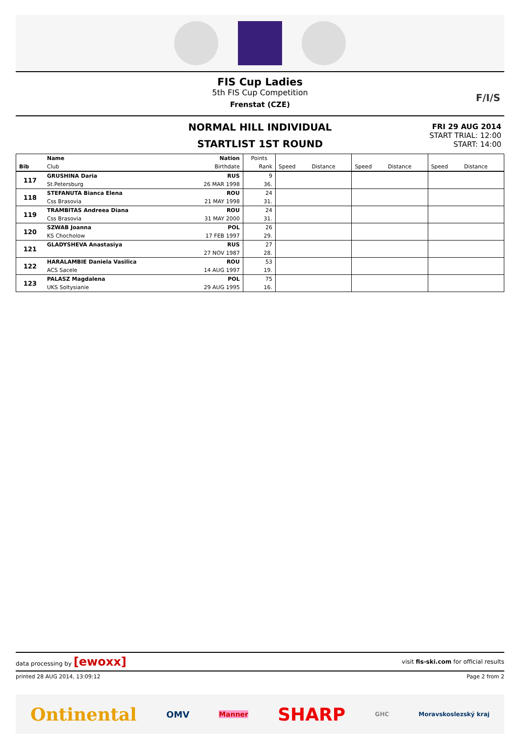FIS Cup Ladies
5th FIS Cup Competition
Frenstat (CZE)
F/I/S
NORMAL HILL INDIVIDUAL
STARTLIST 1ST ROUND
FRI 29 AUG 2014
START TRIAL: 12:00
START: 14:00
| Bib | Name | Nation | Points | | | | | | |
| | Club | Birthdate | Rank | Speed | Distance | Speed | Distance | Speed | Distance |
| 117 | GRUSHINA Daria | RUS | 9 | | | | | | |
| | St.Petersburg | 26 MAR 1998 | 36. | | | | | | |
| 118 | STEFANUTA Bianca Elena | ROU | 24 | | | | | | |
| | Css Brasovia | 21 MAY 1998 | 31. | | | | | | |
| 119 | TRAMBITAS Andreea Diana | ROU | 24 | | | | | | |
| | Css Brasovia | 31 MAY 2000 | 31. | | | | | | |
| 120 | SZWAB Joanna | POL | 26 | | | | | | |
| | KS Chocholow | 17 FEB 1997 | 29. | | | | | | |
| 121 | GLADYSHEVA Anastasiya | RUS | 27 | | | | | | |
| | | 27 NOV 1987 | 28. | | | | | | |
| 122 | HARALAMBIE Daniela Vasilica | ROU | 53 | | | | | | |
| | ACS Sacele | 14 AUG 1997 | 19. | | | | | | |
| 123 | PALASZ Magdalena | POL | 75 | | | | | | |
| | UKS Soltysianie | 29 AUG 1995 | 16. | | | | | | |
data processing by [ewoxx] visit fis-ski.com for official results
printed 28 AUG 2014, 13:09:12 Page 2 from 2
Ontinental OMV Manner SHARP GHC Moravskoslezský kraj